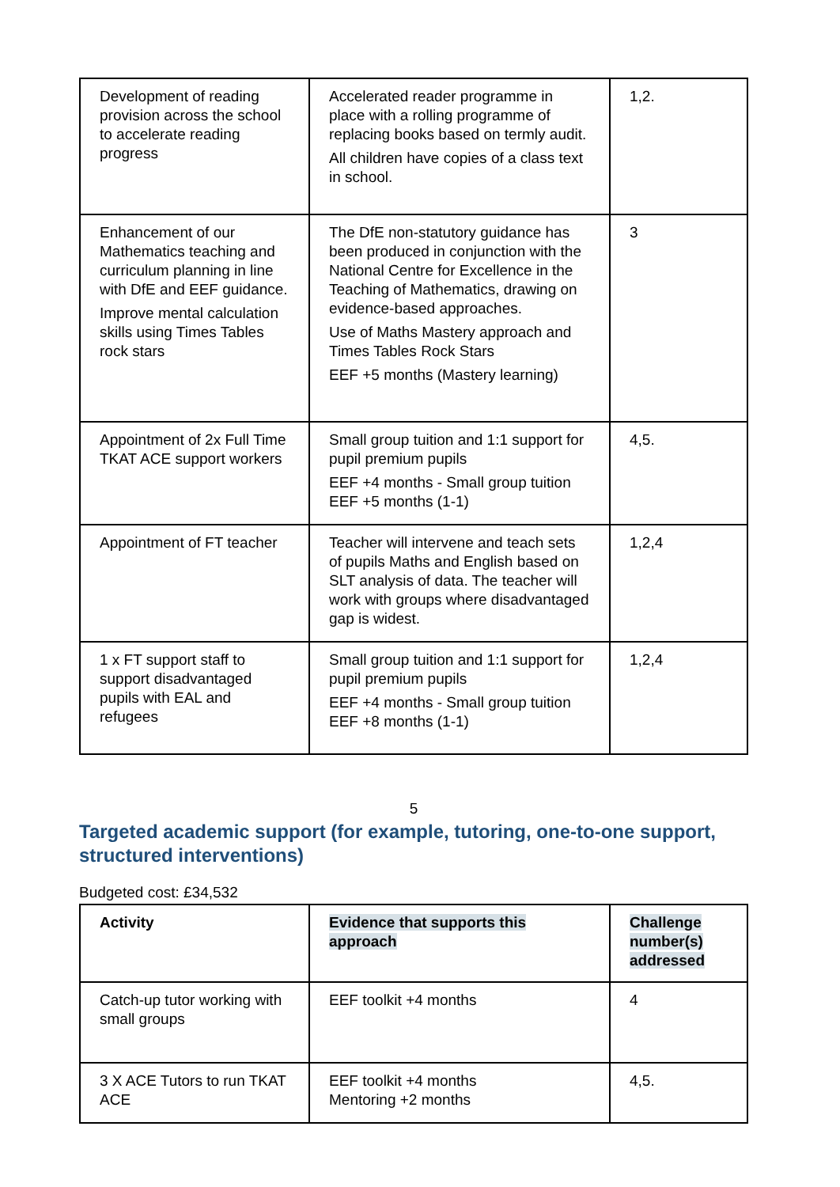| Development of reading provision across the school to accelerate reading progress | Accelerated reader programme in place with a rolling programme of replacing books based on termly audit. All children have copies of a class text in school. | 1,2. |
| Enhancement of our Mathematics teaching and curriculum planning in line with DfE and EEF guidance. Improve mental calculation skills using Times Tables rock stars | The DfE non-statutory guidance has been produced in conjunction with the National Centre for Excellence in the Teaching of Mathematics, drawing on evidence-based approaches. Use of Maths Mastery approach and Times Tables Rock Stars EEF +5 months (Mastery learning) | 3 |
| Appointment of 2x Full Time TKAT ACE support workers | Small group tuition and 1:1 support for pupil premium pupils EEF +4 months - Small group tuition EEF +5 months (1-1) | 4,5. |
| Appointment of FT teacher | Teacher will intervene and teach sets of pupils Maths and English based on SLT analysis of data. The teacher will work with groups where disadvantaged gap is widest. | 1,2,4 |
| 1 x FT support staff to support disadvantaged pupils with EAL and refugees | Small group tuition and 1:1 support for pupil premium pupils EEF +4 months - Small group tuition EEF +8 months (1-1) | 1,2,4 |
5
Targeted academic support (for example, tutoring, one-to-one support, structured interventions)
Budgeted cost: £34,532
| Activity | Evidence that supports this approach | Challenge number(s) addressed |
| Catch-up tutor working with small groups | EEF toolkit +4 months | 4 |
| 3 X ACE Tutors to run TKAT ACE | EEF toolkit +4 months Mentoring +2 months | 4,5. |